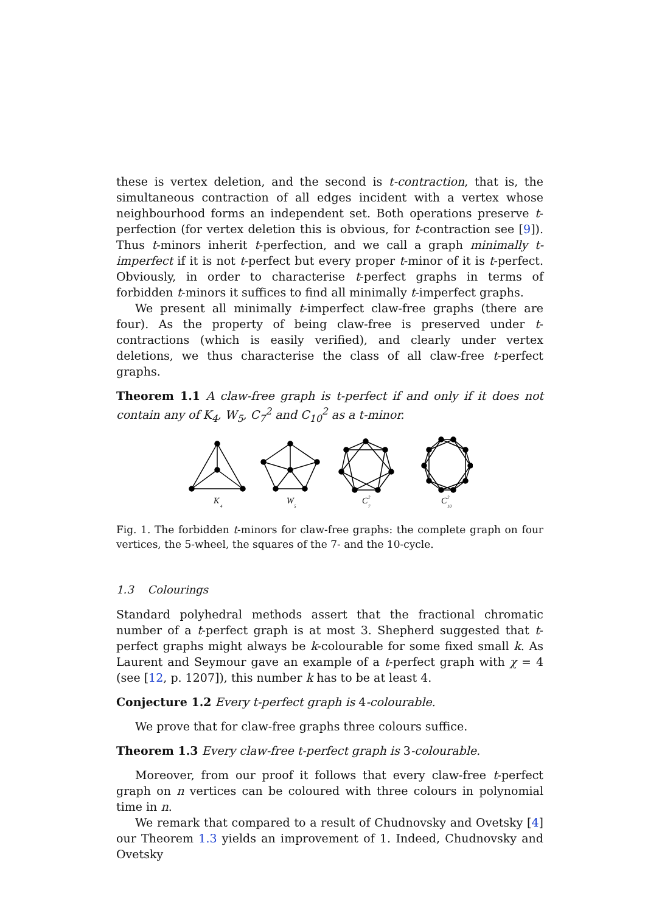these is vertex deletion, and the second is t-contraction, that is, the simultaneous contraction of all edges incident with a vertex whose neighbourhood forms an independent set. Both operations preserve t-perfection (for vertex deletion this is obvious, for t-contraction see [9]). Thus t-minors inherit t-perfection, and we call a graph minimally t-imperfect if it is not t-perfect but every proper t-minor of it is t-perfect. Obviously, in order to characterise t-perfect graphs in terms of forbidden t-minors it suffices to find all minimally t-imperfect graphs.
We present all minimally t-imperfect claw-free graphs (there are four). As the property of being claw-free is preserved under t-contractions (which is easily verified), and clearly under vertex deletions, we thus characterise the class of all claw-free t-perfect graphs.
Theorem 1.1 A claw-free graph is t-perfect if and only if it does not contain any of K<sub>4</sub>, W<sub>5</sub>, C<sub>7</sub><sup>2</sup> and C<sub>10</sub><sup>2</sup> as a t-minor.
K
4
W
5
C
2
7
C
2
10
Fig. 1. The forbidden t-minors for claw-free graphs: the complete graph on four vertices, the 5-wheel, the squares of the 7- and the 10-cycle.
1.3 Colourings
Standard polyhedral methods assert that the fractional chromatic number of a t-perfect graph is at most 3. Shepherd suggested that t-perfect graphs might always be k-colourable for some fixed small k. As Laurent and Seymour gave an example of a t-perfect graph with χ = 4 (see [12, p. 1207]), this number k has to be at least 4.
Conjecture 1.2 Every t-perfect graph is 4-colourable.
We prove that for claw-free graphs three colours suffice.
Theorem 1.3 Every claw-free t-perfect graph is 3-colourable.
Moreover, from our proof it follows that every claw-free t-perfect graph on n vertices can be coloured with three colours in polynomial time in n.
We remark that compared to a result of Chudnovsky and Ovetsky [4] our Theorem 1.3 yields an improvement of 1. Indeed, Chudnovsky and Ovetsky